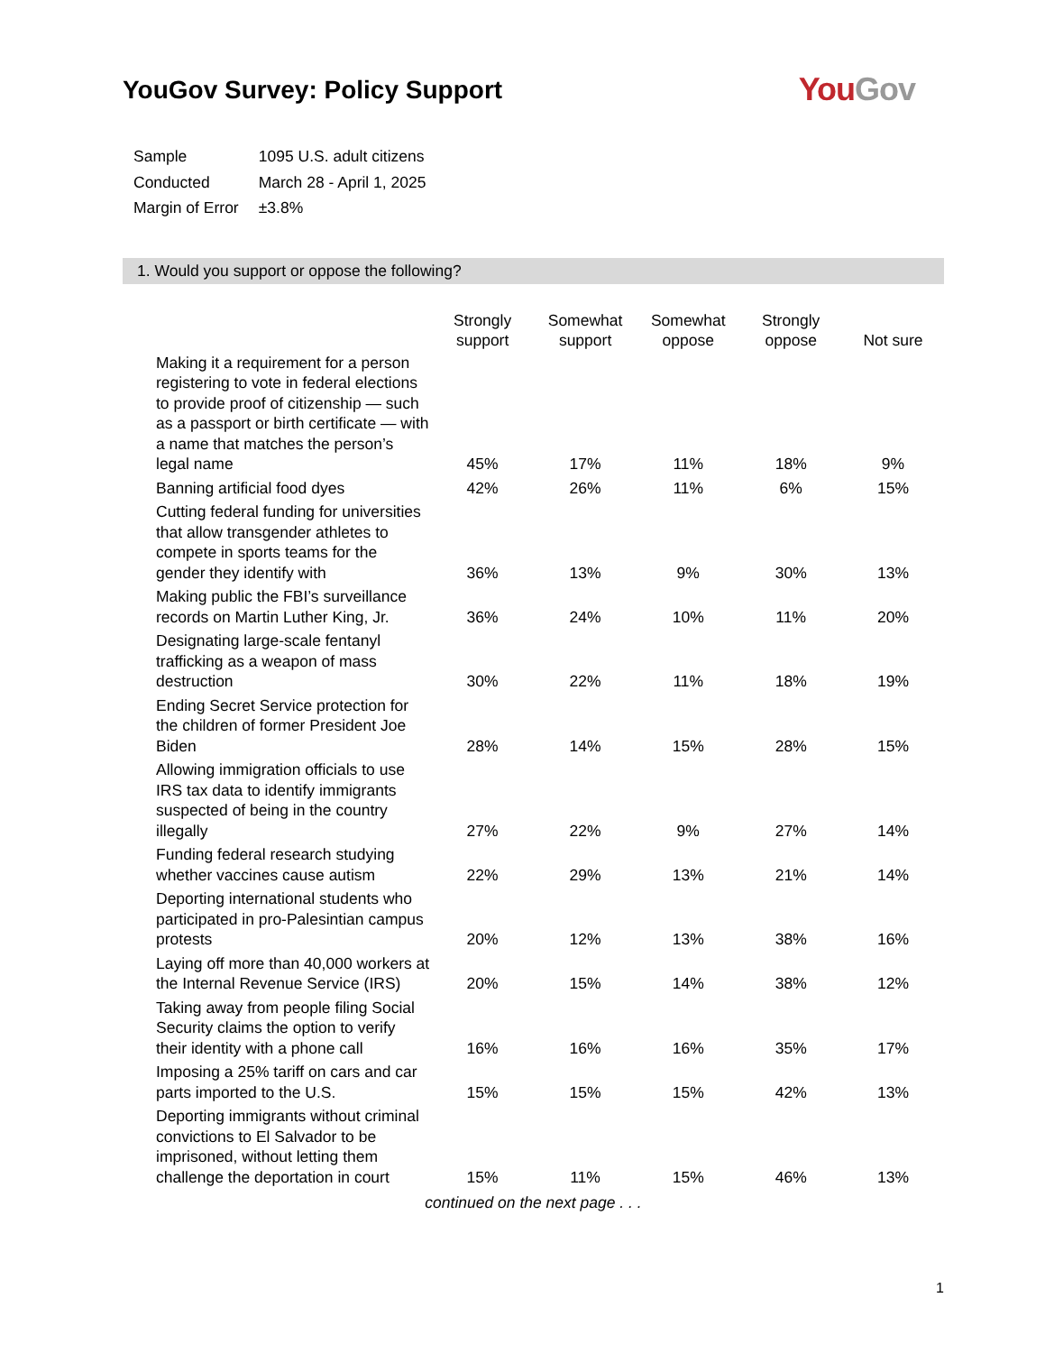YouGov Survey: Policy Support
You Gov
| Sample | 1095 U.S. adult citizens |
| Conducted | March 28 - April 1, 2025 |
| Margin of Error | ±3.8% |
1. Would you support or oppose the following?
| | Strongly support | Somewhat support | Somewhat oppose | Strongly oppose | Not sure |
| --- | --- | --- | --- | --- | --- |
| Making it a requirement for a person registering to vote in federal elections to provide proof of citizenship — such as a passport or birth certificate — with a name that matches the person’s legal name | 45% | 17% | 11% | 18% | 9% |
| Banning artificial food dyes | 42% | 26% | 11% | 6% | 15% |
| Cutting federal funding for universities that allow transgender athletes to compete in sports teams for the gender they identify with | 36% | 13% | 9% | 30% | 13% |
| Making public the FBI’s surveillance records on Martin Luther King, Jr. | 36% | 24% | 10% | 11% | 20% |
| Designating large-scale fentanyl trafficking as a weapon of mass destruction | 30% | 22% | 11% | 18% | 19% |
| Ending Secret Service protection for the children of former President Joe Biden | 28% | 14% | 15% | 28% | 15% |
| Allowing immigration officials to use IRS tax data to identify immigrants suspected of being in the country illegally | 27% | 22% | 9% | 27% | 14% |
| Funding federal research studying whether vaccines cause autism | 22% | 29% | 13% | 21% | 14% |
| Deporting international students who participated in pro-Palesintian campus protests | 20% | 12% | 13% | 38% | 16% |
| Laying off more than 40,000 workers at the Internal Revenue Service (IRS) | 20% | 15% | 14% | 38% | 12% |
| Taking away from people filing Social Security claims the option to verify their identity with a phone call | 16% | 16% | 16% | 35% | 17% |
| Imposing a 25% tariff on cars and car parts imported to the U.S. | 15% | 15% | 15% | 42% | 13% |
| Deporting immigrants without criminal convictions to El Salvador to be imprisoned, without letting them challenge the deportation in court | 15% | 11% | 15% | 46% | 13% |
continued on the next page . . .
1